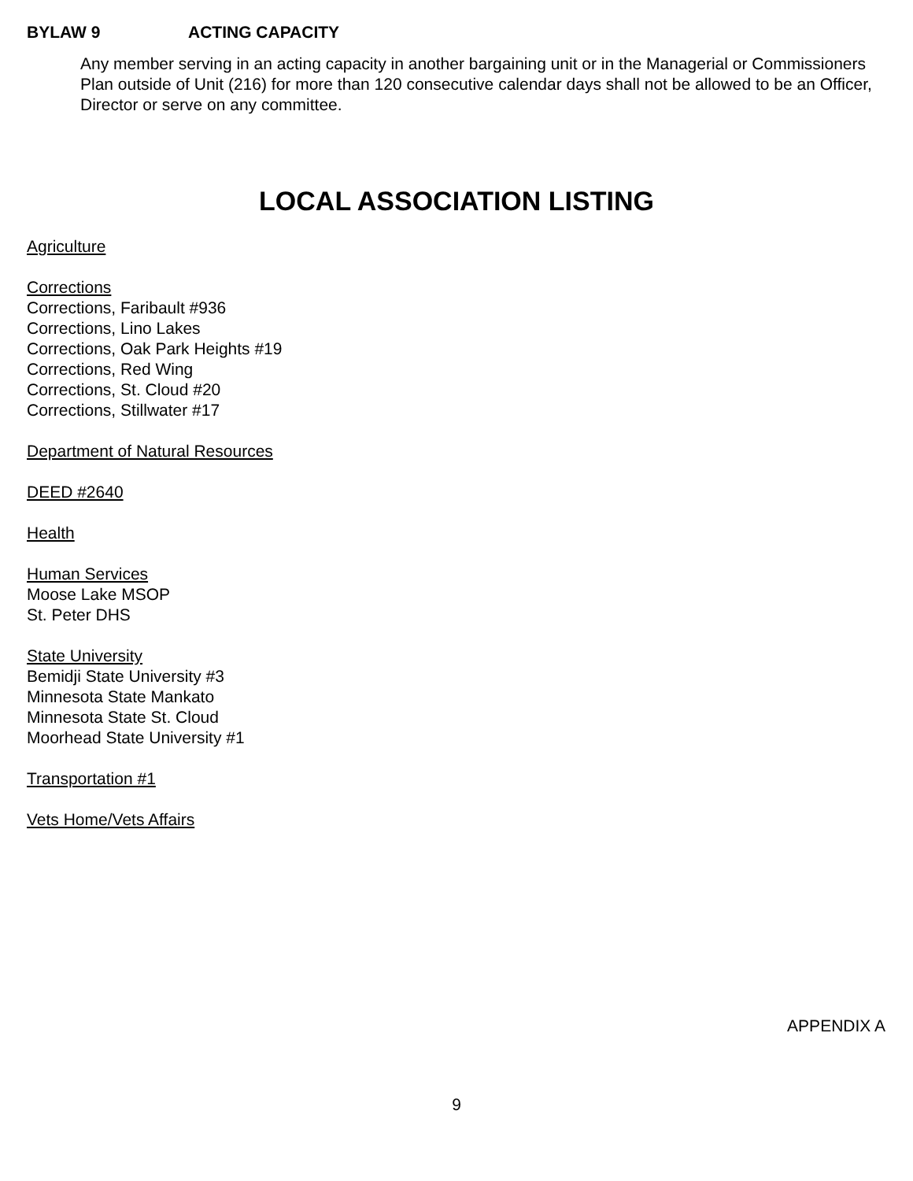BYLAW 9 ACTING CAPACITY
Any member serving in an acting capacity in another bargaining unit or in the Managerial or Commissioners Plan outside of Unit (216) for more than 120 consecutive calendar days shall not be allowed to be an Officer, Director or serve on any committee.
LOCAL ASSOCIATION LISTING
Agriculture
Corrections
Corrections, Faribault #936
Corrections, Lino Lakes
Corrections, Oak Park Heights #19
Corrections, Red Wing
Corrections, St. Cloud #20
Corrections, Stillwater #17
Department of Natural Resources
DEED #2640
Health
Human Services
Moose Lake MSOP
St. Peter DHS
State University
Bemidji State University #3
Minnesota State Mankato
Minnesota State St. Cloud
Moorhead State University #1
Transportation #1
Vets Home/Vets Affairs
APPENDIX A
9